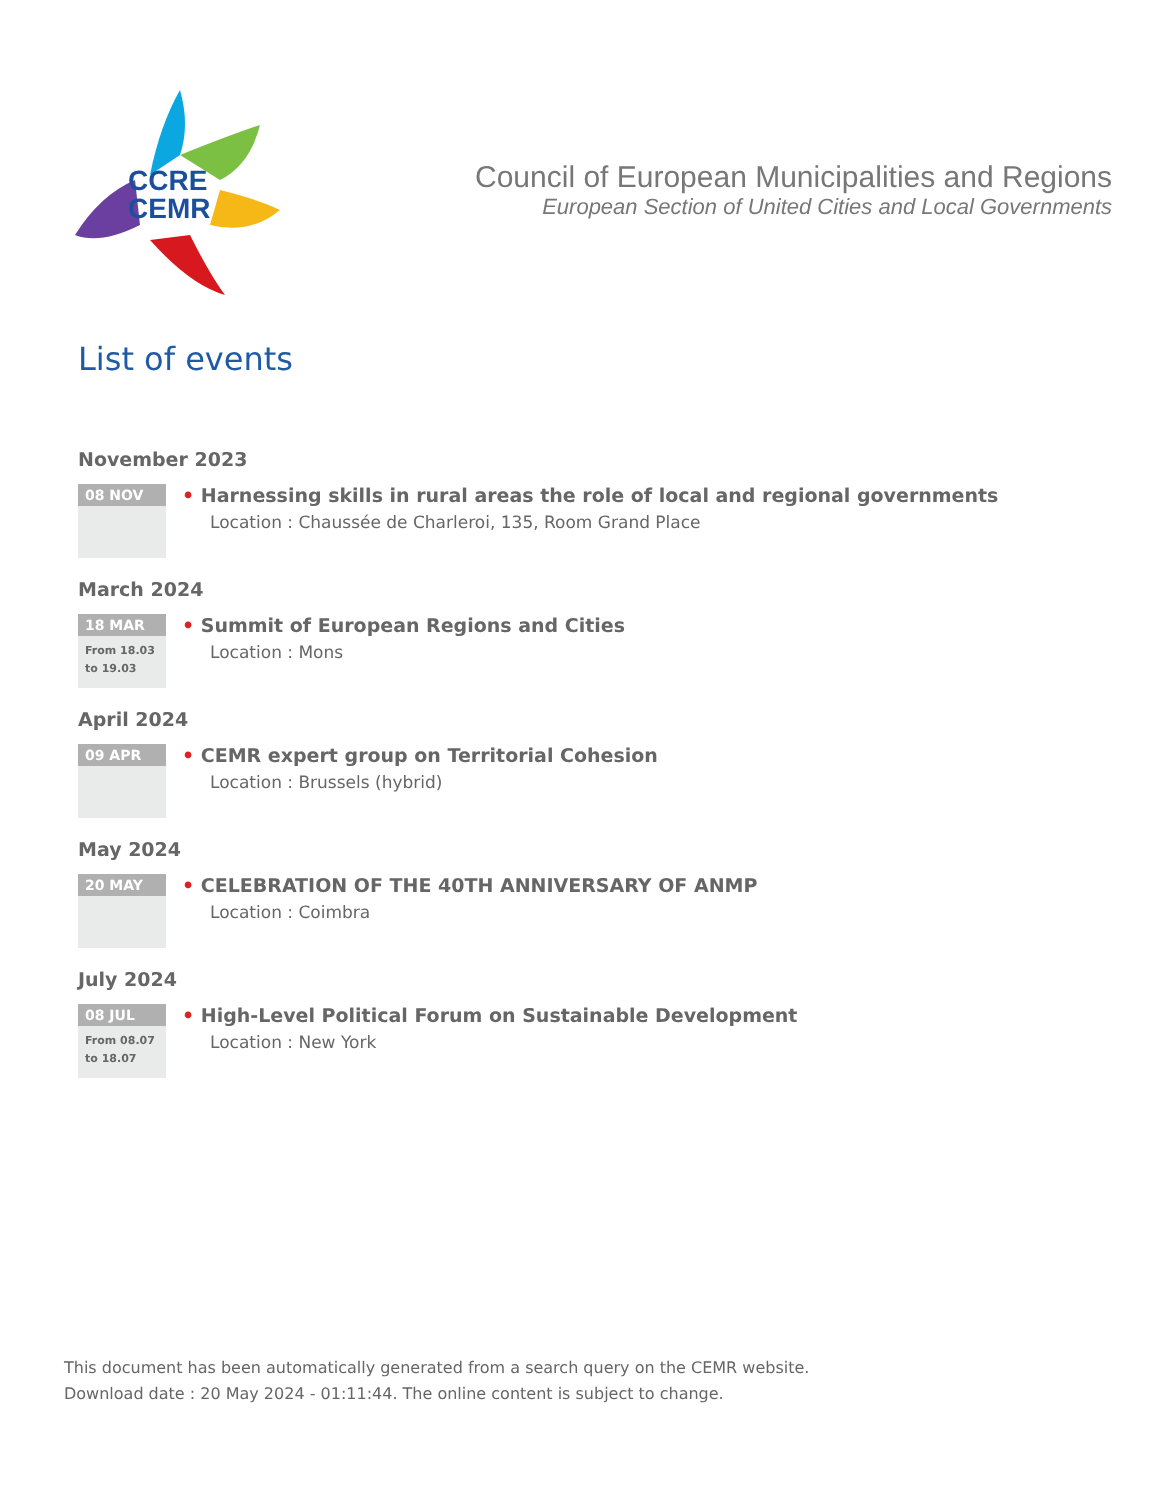CCRE
CEMR
Council of European Municipalities and Regions
European Section of United Cities and Local Governments
List of events
November 2023
08 NOV
• Harnessing skills in rural areas the role of local and regional governments
Location : Chaussée de Charleroi, 135, Room Grand Place
March 2024
18 MAR
From 18.03
to 19.03
• Summit of European Regions and Cities
Location : Mons
April 2024
09 APR
• CEMR expert group on Territorial Cohesion
Location : Brussels (hybrid)
May 2024
20 MAY
• CELEBRATION OF THE 40TH ANNIVERSARY OF ANMP
Location : Coimbra
July 2024
08 JUL
From 08.07
to 18.07
• High-Level Political Forum on Sustainable Development
Location : New York
This document has been automatically generated from a search query on the CEMR website.
Download date : 20 May 2024 - 01:11:44. The online content is subject to change.